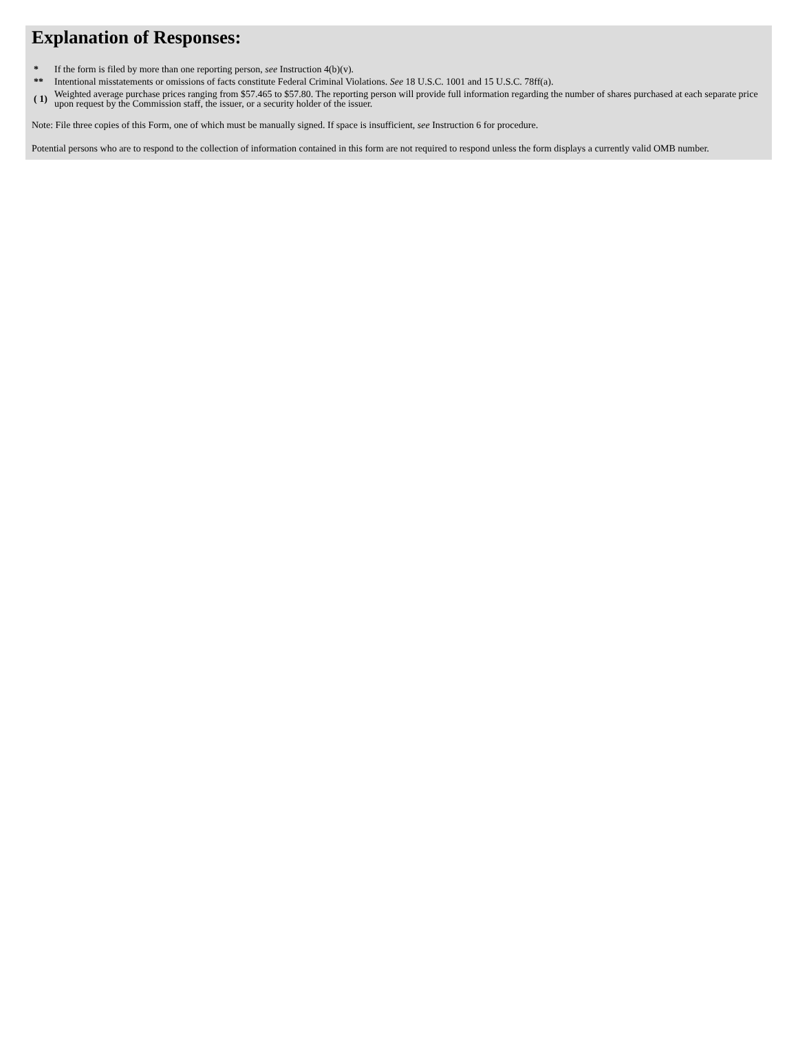Explanation of Responses:
| * | If the form is filed by more than one reporting person, see Instruction 4(b)(v). |
| ** | Intentional misstatements or omissions of facts constitute Federal Criminal Violations. See 18 U.S.C. 1001 and 15 U.S.C. 78ff(a). |
| ( 1) | Weighted average purchase prices ranging from $57.465 to $57.80. The reporting person will provide full information regarding the number of shares purchased at each separate price upon request by the Commission staff, the issuer, or a security holder of the issuer. |
Note: File three copies of this Form, one of which must be manually signed. If space is insufficient, see Instruction 6 for procedure.
Potential persons who are to respond to the collection of information contained in this form are not required to respond unless the form displays a currently valid OMB number.